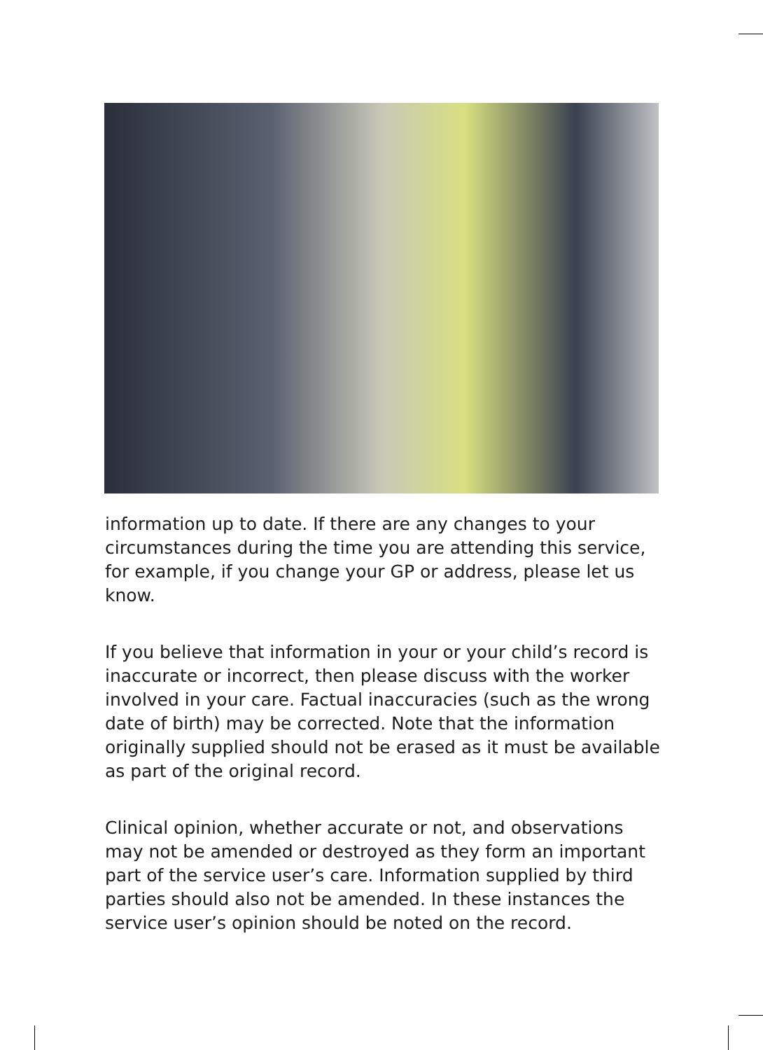information up to date. If there are any changes to your circumstances during the time you are attending this service, for example, if you change your GP or address, please let us know.
If you believe that information in your or your child’s record is inaccurate or incorrect, then please discuss with the worker involved in your care. Factual inaccuracies (such as the wrong date of birth) may be corrected. Note that the information originally supplied should not be erased as it must be available as part of the original record.
Clinical opinion, whether accurate or not, and observations may not be amended or destroyed as they form an important part of the service user’s care. Information supplied by third parties should also not be amended. In these instances the service user’s opinion should be noted on the record.